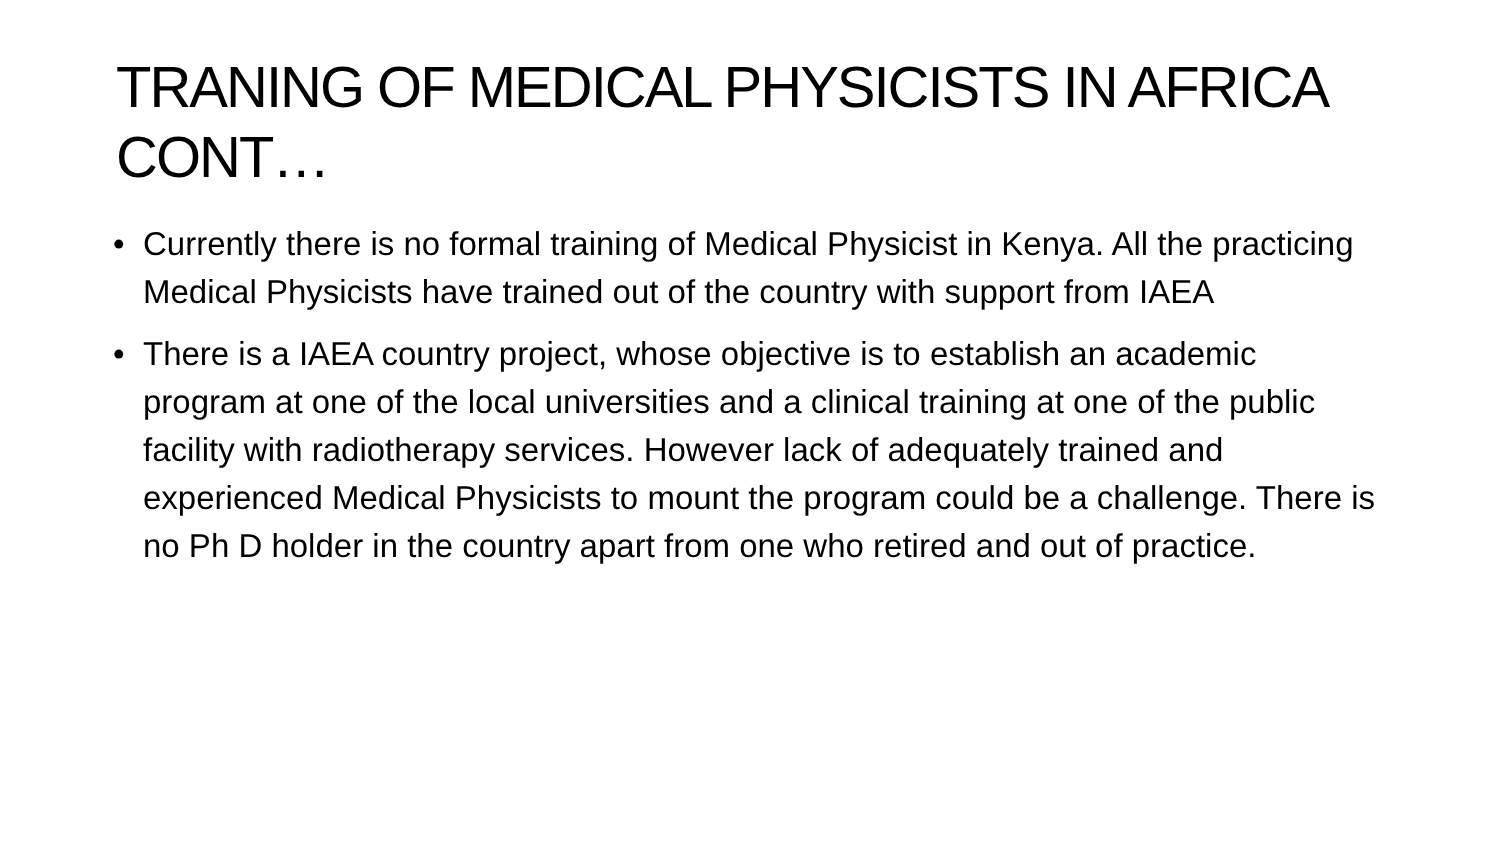TRANING OF MEDICAL PHYSICISTS IN AFRICA CONT…
• Currently there is no formal training of Medical Physicist in Kenya. All the practicing Medical Physicists have trained out of the country with support from IAEA
• There is a IAEA country project, whose objective is to establish an academic program at one of the local universities and a clinical training at one of the public facility with radiotherapy services. However lack of adequately trained and experienced Medical Physicists to mount the program could be a challenge. There is no Ph D holder in the country apart from one who retired and out of practice.